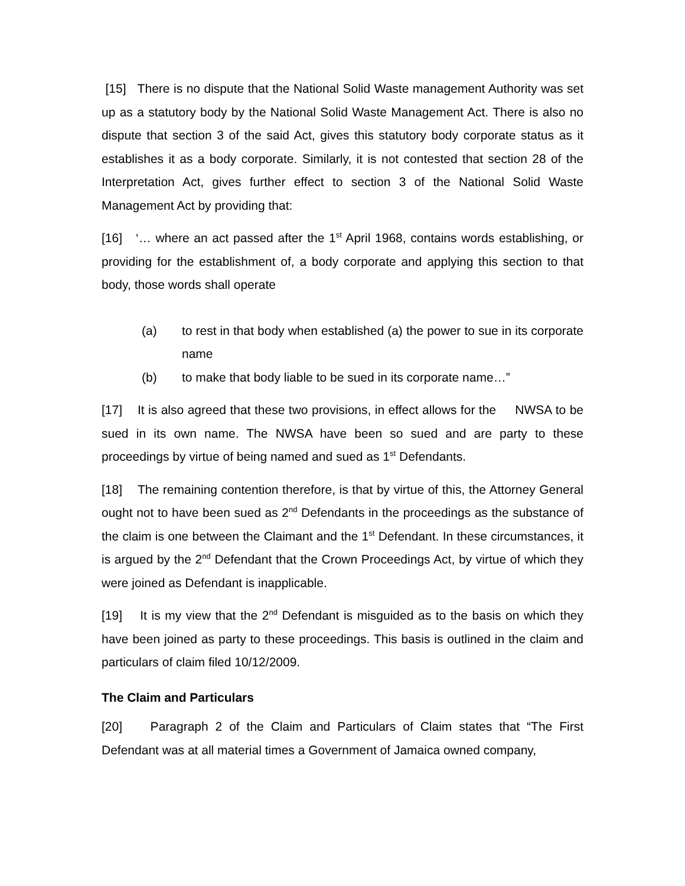[15] There is no dispute that the National Solid Waste management Authority was set up as a statutory body by the National Solid Waste Management Act. There is also no dispute that section 3 of the said Act, gives this statutory body corporate status as it establishes it as a body corporate. Similarly, it is not contested that section 28 of the Interpretation Act, gives further effect to section 3 of the National Solid Waste Management Act by providing that:
[16] ‘… where an act passed after the 1<sup>st</sup> April 1968, contains words establishing, or providing for the establishment of, a body corporate and applying this section to that body, those words shall operate
(a) to rest in that body when established (a) the power to sue in its corporate name
(b) to make that body liable to be sued in its corporate name…”
[17] It is also agreed that these two provisions, in effect allows for the NWSA to be sued in its own name. The NWSA have been so sued and are party to these proceedings by virtue of being named and sued as 1<sup>st</sup> Defendants.
[18] The remaining contention therefore, is that by virtue of this, the Attorney General ought not to have been sued as 2<sup>nd</sup> Defendants in the proceedings as the substance of the claim is one between the Claimant and the 1<sup>st</sup> Defendant. In these circumstances, it is argued by the 2<sup>nd</sup> Defendant that the Crown Proceedings Act, by virtue of which they were joined as Defendant is inapplicable.
[19] It is my view that the 2<sup>nd</sup> Defendant is misguided as to the basis on which they have been joined as party to these proceedings. This basis is outlined in the claim and particulars of claim filed 10/12/2009.
The Claim and Particulars
[20] Paragraph 2 of the Claim and Particulars of Claim states that “The First Defendant was at all material times a Government of Jamaica owned company,